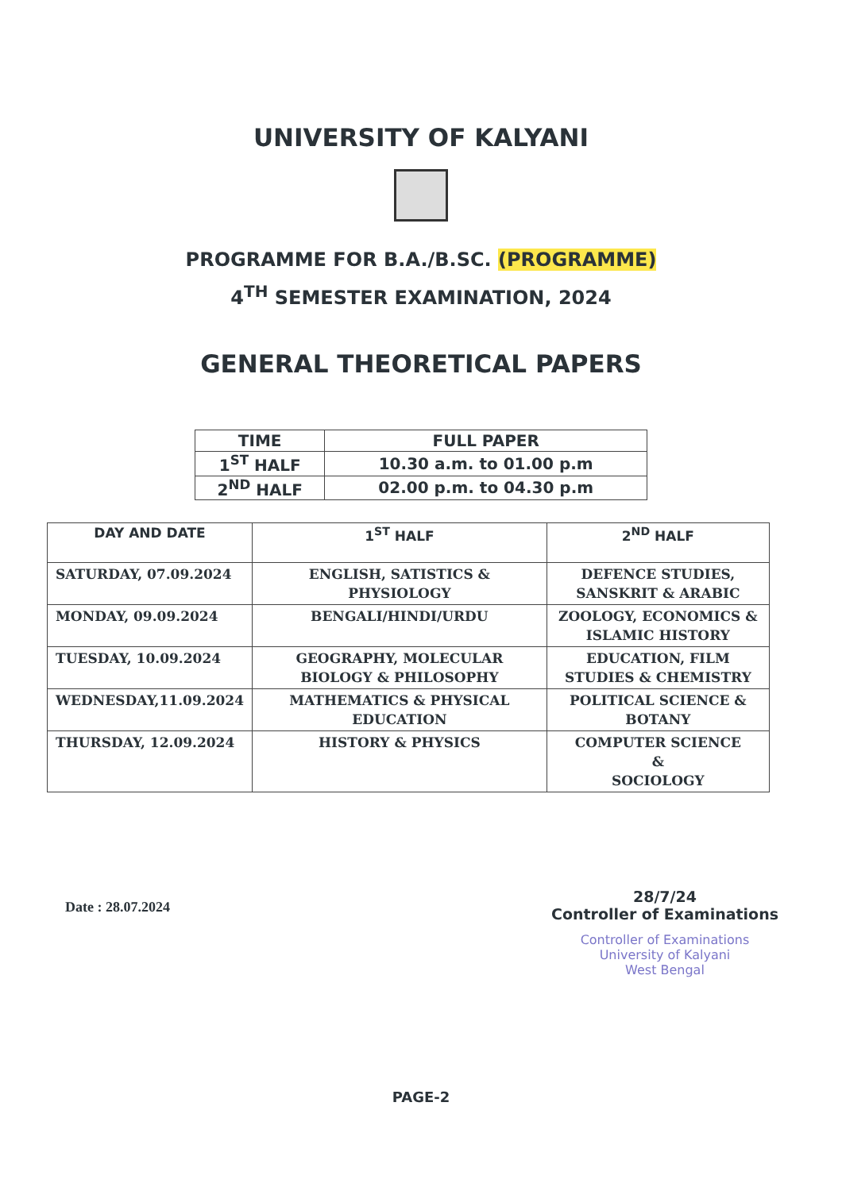UNIVERSITY OF KALYANI
PROGRAMME FOR B.A./B.SC. (PROGRAMME)
4<sup>TH</sup> SEMESTER EXAMINATION, 2024
GENERAL THEORETICAL PAPERS
| TIME | FULL PAPER |
| 1<sup>ST</sup> HALF | 10.30 a.m. to 01.00 p.m |
| 2<sup>ND</sup> HALF | 02.00 p.m. to 04.30 p.m |
| DAY AND DATE | 1<sup>ST</sup> HALF | 2<sup>ND</sup> HALF |
| --- | --- | --- |
| SATURDAY, 07.09.2024 | ENGLISH, SATISTICS & PHYSIOLOGY | DEFENCE STUDIES, SANSKRIT & ARABIC |
| MONDAY, 09.09.2024 | BENGALI/HINDI/URDU | ZOOLOGY, ECONOMICS & ISLAMIC HISTORY |
| TUESDAY, 10.09.2024 | GEOGRAPHY, MOLECULAR BIOLOGY & PHILOSOPHY | EDUCATION, FILM STUDIES & CHEMISTRY |
| WEDNESDAY,11.09.2024 | MATHEMATICS & PHYSICAL EDUCATION | POLITICAL SCIENCE & BOTANY |
| THURSDAY, 12.09.2024 | HISTORY & PHYSICS | COMPUTER SCIENCE & SOCIOLOGY |
Date : 28.07.2024
28/7/24
Controller of Examinations
Controller of Examinations
University of Kalyani
West Bengal
PAGE-2